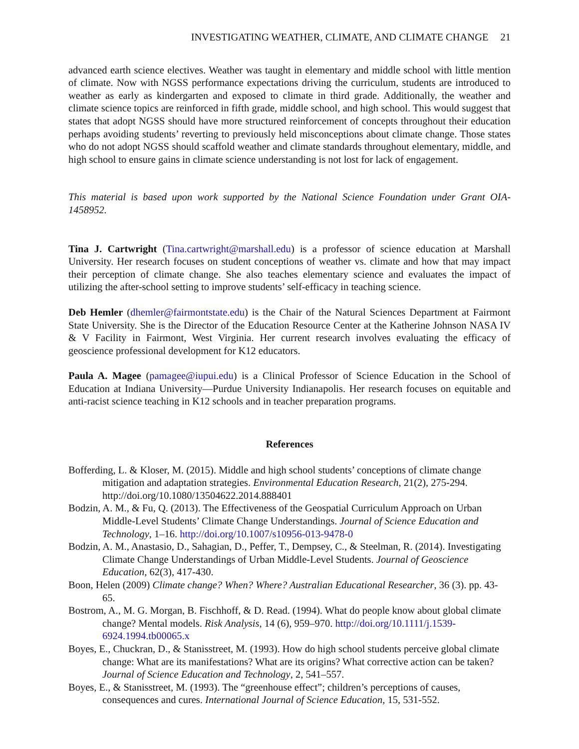INVESTIGATING WEATHER, CLIMATE, AND CLIMATE CHANGE 21
advanced earth science electives. Weather was taught in elementary and middle school with little mention of climate. Now with NGSS performance expectations driving the curriculum, students are introduced to weather as early as kindergarten and exposed to climate in third grade. Additionally, the weather and climate science topics are reinforced in fifth grade, middle school, and high school. This would suggest that states that adopt NGSS should have more structured reinforcement of concepts throughout their education perhaps avoiding students’ reverting to previously held misconceptions about climate change. Those states who do not adopt NGSS should scaffold weather and climate standards throughout elementary, middle, and high school to ensure gains in climate science understanding is not lost for lack of engagement.
This material is based upon work supported by the National Science Foundation under Grant OIA-1458952.
Tina J. Cartwright (Tina.cartwright@marshall.edu) is a professor of science education at Marshall University. Her research focuses on student conceptions of weather vs. climate and how that may impact their perception of climate change. She also teaches elementary science and evaluates the impact of utilizing the after-school setting to improve students’ self-efficacy in teaching science.
Deb Hemler (dhemler@fairmontstate.edu) is the Chair of the Natural Sciences Department at Fairmont State University. She is the Director of the Education Resource Center at the Katherine Johnson NASA IV & V Facility in Fairmont, West Virginia. Her current research involves evaluating the efficacy of geoscience professional development for K12 educators.
Paula A. Magee (pamagee@iupui.edu) is a Clinical Professor of Science Education in the School of Education at Indiana University—Purdue University Indianapolis. Her research focuses on equitable and anti-racist science teaching in K12 schools and in teacher preparation programs.
References
Bofferding, L. & Kloser, M. (2015). Middle and high school students’ conceptions of climate change mitigation and adaptation strategies. Environmental Education Research, 21(2), 275-294. http://doi.org/10.1080/13504622.2014.888401
Bodzin, A. M., & Fu, Q. (2013). The Effectiveness of the Geospatial Curriculum Approach on Urban Middle-Level Students’ Climate Change Understandings. Journal of Science Education and Technology, 1–16. http://doi.org/10.1007/s10956-013-9478-0
Bodzin, A. M., Anastasio, D., Sahagian, D., Peffer, T., Dempsey, C., & Steelman, R. (2014). Investigating Climate Change Understandings of Urban Middle-Level Students. Journal of Geoscience Education, 62(3), 417-430.
Boon, Helen (2009) Climate change? When? Where? Australian Educational Researcher, 36 (3). pp. 43-65.
Bostrom, A., M. G. Morgan, B. Fischhoff, & D. Read. (1994). What do people know about global climate change? Mental models. Risk Analysis, 14 (6), 959–970. http://doi.org/10.1111/j.1539-6924.1994.tb00065.x
Boyes, E., Chuckran, D., & Stanisstreet, M. (1993). How do high school students perceive global climate change: What are its manifestations? What are its origins? What corrective action can be taken? Journal of Science Education and Technology, 2, 541–557.
Boyes, E., & Stanisstreet, M. (1993). The “greenhouse effect”; children’s perceptions of causes, consequences and cures. International Journal of Science Education, 15, 531-552.